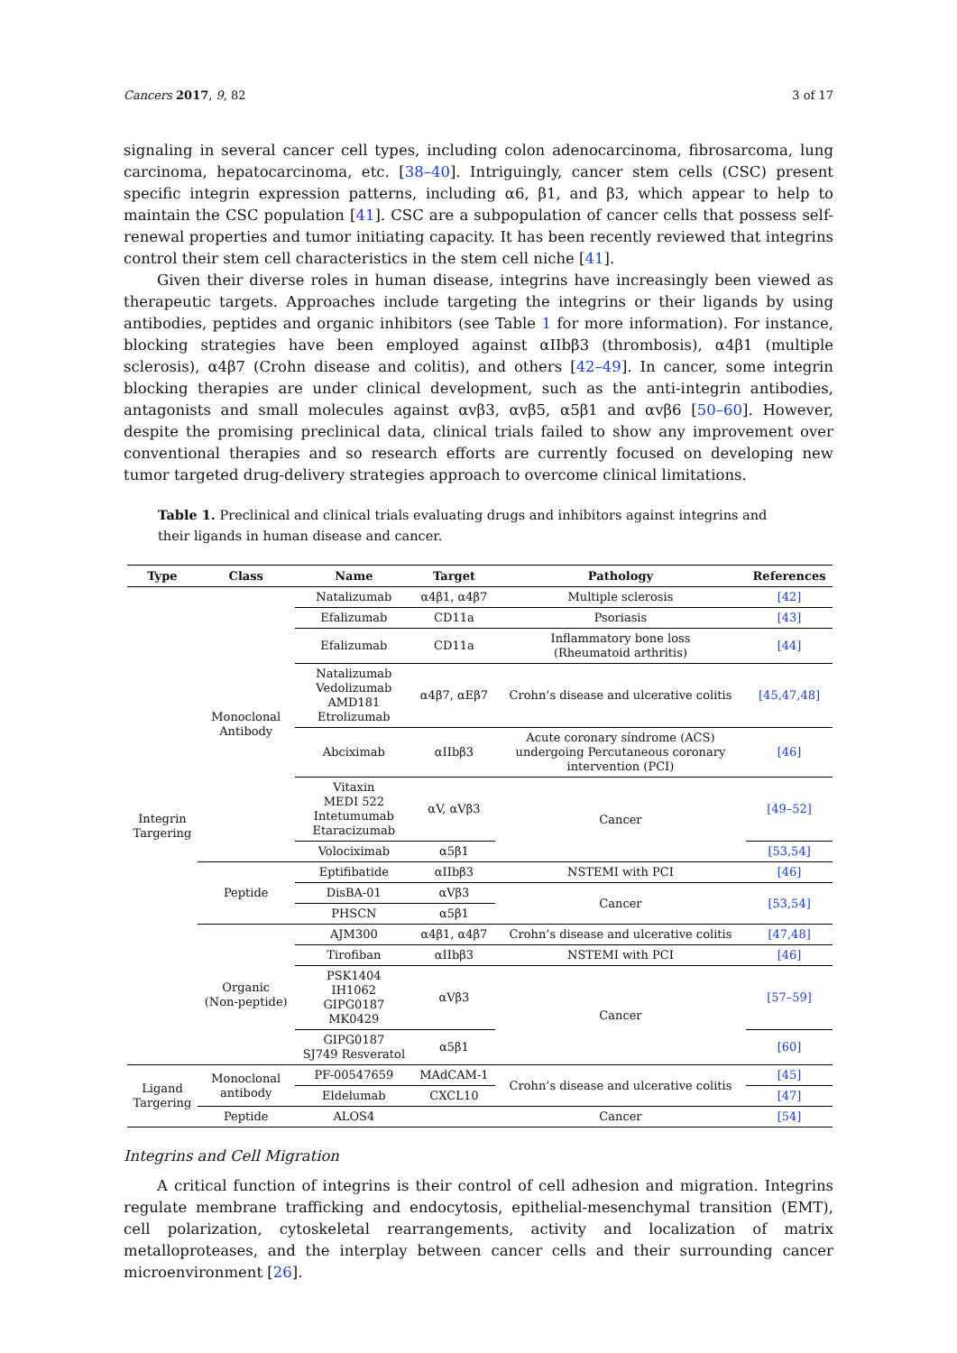Cancers 2017, 9, 82 3 of 17
signaling in several cancer cell types, including colon adenocarcinoma, fibrosarcoma, lung carcinoma, hepatocarcinoma, etc. [38–40]. Intriguingly, cancer stem cells (CSC) present specific integrin expression patterns, including α6, β1, and β3, which appear to help to maintain the CSC population [41]. CSC are a subpopulation of cancer cells that possess self-renewal properties and tumor initiating capacity. It has been recently reviewed that integrins control their stem cell characteristics in the stem cell niche [41].
Given their diverse roles in human disease, integrins have increasingly been viewed as therapeutic targets. Approaches include targeting the integrins or their ligands by using antibodies, peptides and organic inhibitors (see Table 1 for more information). For instance, blocking strategies have been employed against αIIbβ3 (thrombosis), α4β1 (multiple sclerosis), α4β7 (Crohn disease and colitis), and others [42–49]. In cancer, some integrin blocking therapies are under clinical development, such as the anti-integrin antibodies, antagonists and small molecules against αvβ3, αvβ5, α5β1 and αvβ6 [50–60]. However, despite the promising preclinical data, clinical trials failed to show any improvement over conventional therapies and so research efforts are currently focused on developing new tumor targeted drug-delivery strategies approach to overcome clinical limitations.
Table 1. Preclinical and clinical trials evaluating drugs and inhibitors against integrins and their ligands in human disease and cancer.
| Type | Class | Name | Target | Pathology | References |
| --- | --- | --- | --- | --- | --- |
| Integrin Targering | Monoclonal Antibody | Natalizumab | α4β1, α4β7 | Multiple sclerosis | [42] |
| | | Efalizumab | CD11a | Psoriasis | [43] |
| | | Efalizumab | CD11a | Inflammatory bone loss (Rheumatoid arthritis) | [44] |
| | | Natalizumab Vedolizumab AMD181 Etrolizumab | α4β7, αEβ7 | Crohn’s disease and ulcerative colitis | [45,47,48] |
| | | Abciximab | αIIbβ3 | Acute coronary síndrome (ACS) undergoing Percutaneous coronary intervention (PCI) | [46] |
| | | Vitaxin MEDI 522 Intetumumab Etaracizumab | αV, αVβ3 | Cancer | [49–52] |
| | | Volociximab | α5β1 | | [53,54] |
| | Peptide | Eptifibatide | αIIbβ3 | NSTEMI with PCI | [46] |
| | | DisBA-01 | αVβ3 | Cancer | [53,54] |
| | | PHSCN | α5β1 | | |
| | Organic (Non-peptide) | AJM300 | α4β1, α4β7 | Crohn’s disease and ulcerative colitis | [47,48] |
| | | Tirofiban | αIIbβ3 | NSTEMI with PCI | [46] |
| | | PSK1404 IH1062 GIPG0187 MK0429 | αVβ3 | Cancer | [57–59] |
| | | GIPG0187 SJ749 Resveratol | α5β1 | | [60] |
| Ligand Targering | Monoclonal antibody | PF-00547659 | MAdCAM-1 | Crohn’s disease and ulcerative colitis | [45] |
| | | Eldelumab | CXCL10 | | [47] |
| | Peptide | ALOS4 | | Cancer | [54] |
Integrins and Cell Migration
A critical function of integrins is their control of cell adhesion and migration. Integrins regulate membrane trafficking and endocytosis, epithelial-mesenchymal transition (EMT), cell polarization, cytoskeletal rearrangements, activity and localization of matrix metalloproteases, and the interplay between cancer cells and their surrounding cancer microenvironment [26].